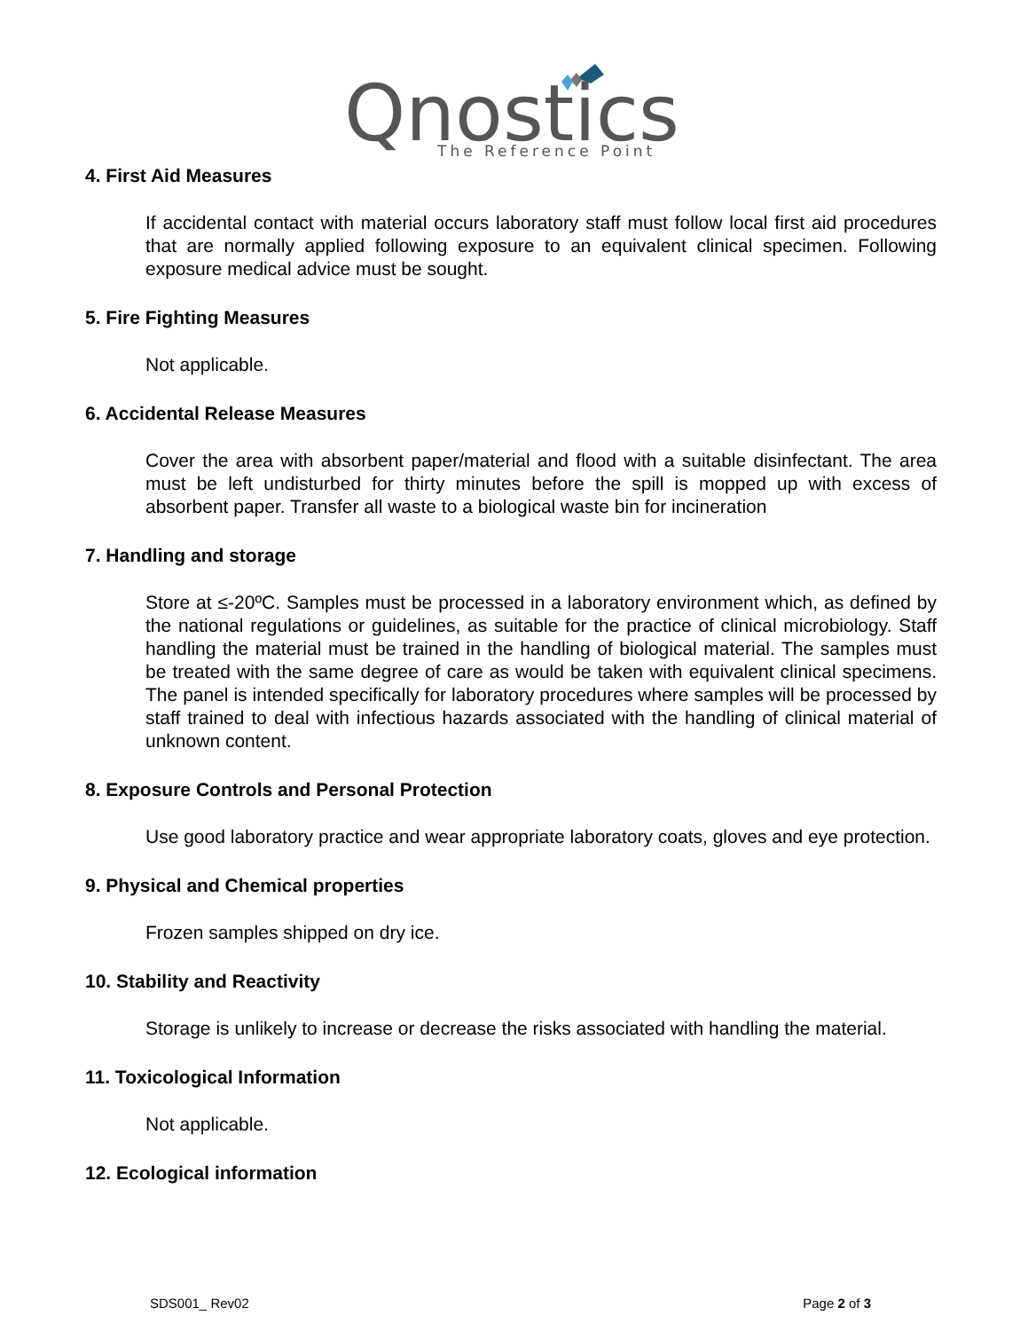Qnostics
The Reference Point
4. First Aid Measures
If accidental contact with material occurs laboratory staff must follow local first aid procedures that are normally applied following exposure to an equivalent clinical specimen. Following exposure medical advice must be sought.
5. Fire Fighting Measures
Not applicable.
6. Accidental Release Measures
Cover the area with absorbent paper/material and flood with a suitable disinfectant. The area must be left undisturbed for thirty minutes before the spill is mopped up with excess of absorbent paper. Transfer all waste to a biological waste bin for incineration
7. Handling and storage
Store at ≤-20ºC. Samples must be processed in a laboratory environment which, as defined by the national regulations or guidelines, as suitable for the practice of clinical microbiology. Staff handling the material must be trained in the handling of biological material. The samples must be treated with the same degree of care as would be taken with equivalent clinical specimens. The panel is intended specifically for laboratory procedures where samples will be processed by staff trained to deal with infectious hazards associated with the handling of clinical material of unknown content.
8. Exposure Controls and Personal Protection
Use good laboratory practice and wear appropriate laboratory coats, gloves and eye protection.
9. Physical and Chemical properties
Frozen samples shipped on dry ice.
10. Stability and Reactivity
Storage is unlikely to increase or decrease the risks associated with handling the material.
11. Toxicological Information
Not applicable.
12. Ecological information
SDS001_ Rev02 Page 2 of 3